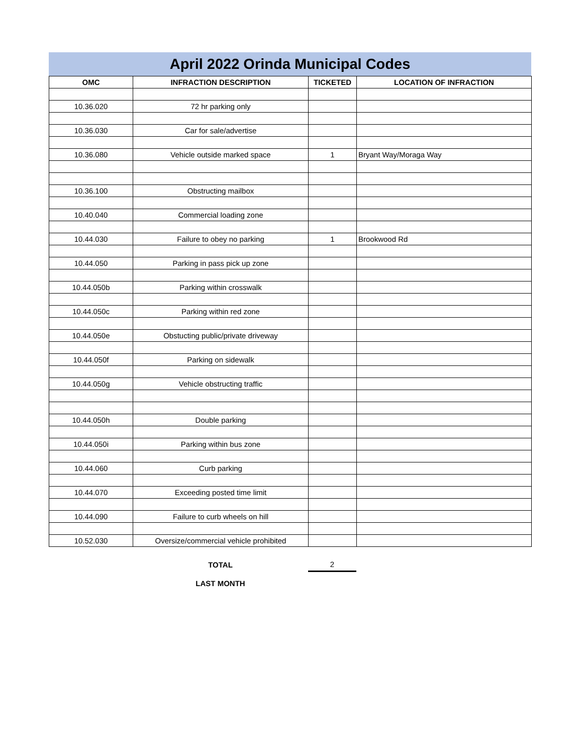April 2022 Orinda Municipal Codes
| OMC | INFRACTION DESCRIPTION | TICKETED | LOCATION OF INFRACTION |
| --- | --- | --- | --- |
| 10.36.020 | 72 hr parking only | | |
| 10.36.030 | Car for sale/advertise | | |
| 10.36.080 | Vehicle outside marked space | 1 | Bryant Way/Moraga Way |
| 10.36.100 | Obstructing mailbox | | |
| 10.40.040 | Commercial loading zone | | |
| 10.44.030 | Failure to obey no parking | 1 | Brookwood Rd |
| 10.44.050 | Parking in pass pick up zone | | |
| 10.44.050b | Parking within crosswalk | | |
| 10.44.050c | Parking within red zone | | |
| 10.44.050e | Obstucting public/private driveway | | |
| 10.44.050f | Parking on sidewalk | | |
| 10.44.050g | Vehicle obstructing traffic | | |
| 10.44.050h | Double parking | | |
| 10.44.050i | Parking within bus zone | | |
| 10.44.060 | Curb parking | | |
| 10.44.070 | Exceeding posted time limit | | |
| 10.44.090 | Failure to curb wheels on hill | | |
| 10.52.030 | Oversize/commercial vehicle prohibited | | |
| | TOTAL | 2 | |
| | LAST MONTH | | |